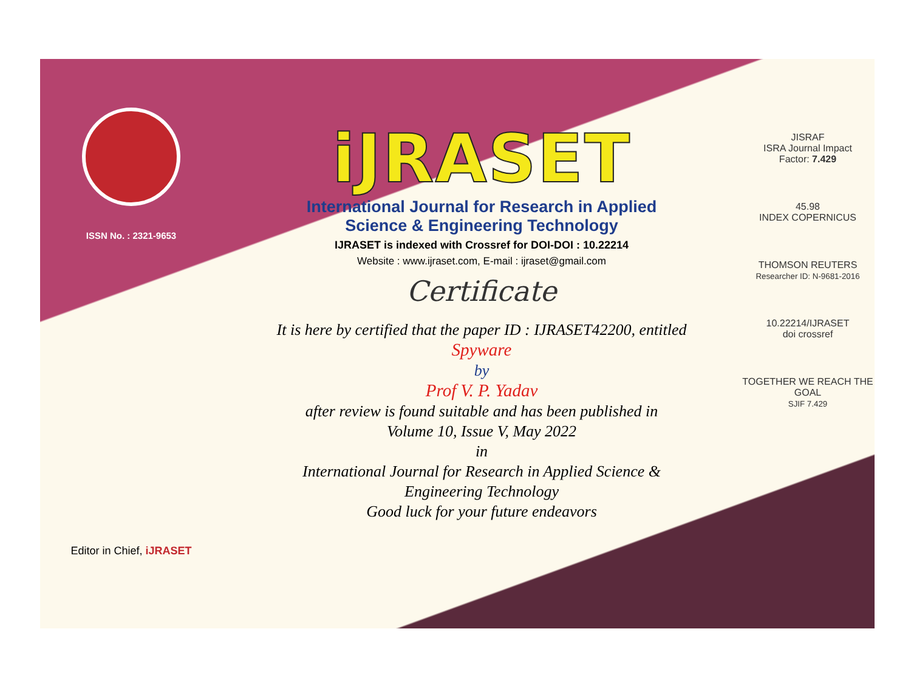ISSN No. : 2321-9653
Editor in Chief, iJRASET
iJRASET
International Journal for Research in Applied
Science & Engineering Technology
IJRASET is indexed with Crossref for DOI-DOI : 10.22214
Website : www.ijraset.com, E-mail : ijraset@gmail.com
Certificate
It is here by certified that the paper ID : IJRASET42200, entitled
Spyware
by
Prof V. P. Yadav
after review is found suitable and has been published in
Volume 10, Issue V, May 2022
in
International Journal for Research in Applied Science &
Engineering Technology
Good luck for your future endeavors
JISRAF
ISRA Journal Impact
Factor: 7.429
45.98
INDEX COPERNICUS
THOMSON REUTERS
Researcher ID: N-9681-2016
10.22214/IJRASET
doi crossref
TOGETHER WE REACH THE GOAL
SJIF 7.429